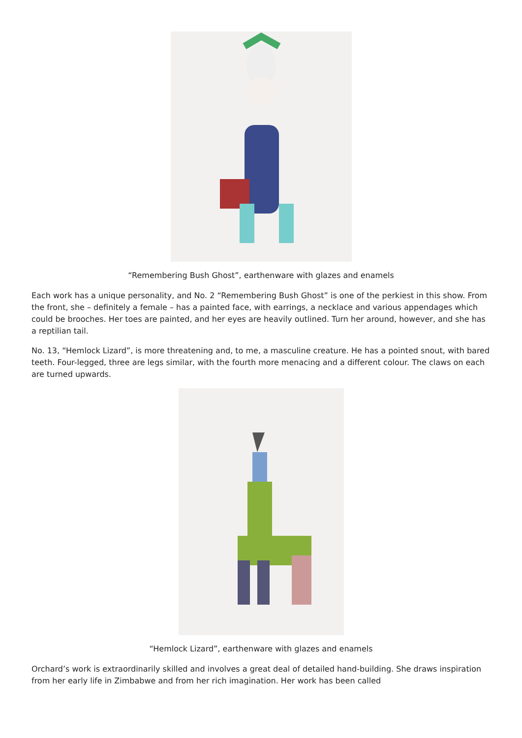“Remembering Bush Ghost”, earthenware with glazes and enamels
Each work has a unique personality, and No. 2 “Remembering Bush Ghost” is one of the perkiest in this show. From the front, she – definitely a female – has a painted face, with earrings, a necklace and various appendages which could be brooches. Her toes are painted, and her eyes are heavily outlined. Turn her around, however, and she has a reptilian tail.
No. 13, “Hemlock Lizard”, is more threatening and, to me, a masculine creature. He has a pointed snout, with bared teeth. Four-legged, three are legs similar, with the fourth more menacing and a different colour. The claws on each are turned upwards.
“Hemlock Lizard”, earthenware with glazes and enamels
Orchard’s work is extraordinarily skilled and involves a great deal of detailed hand-building. She draws inspiration from her early life in Zimbabwe and from her rich imagination. Her work has been called